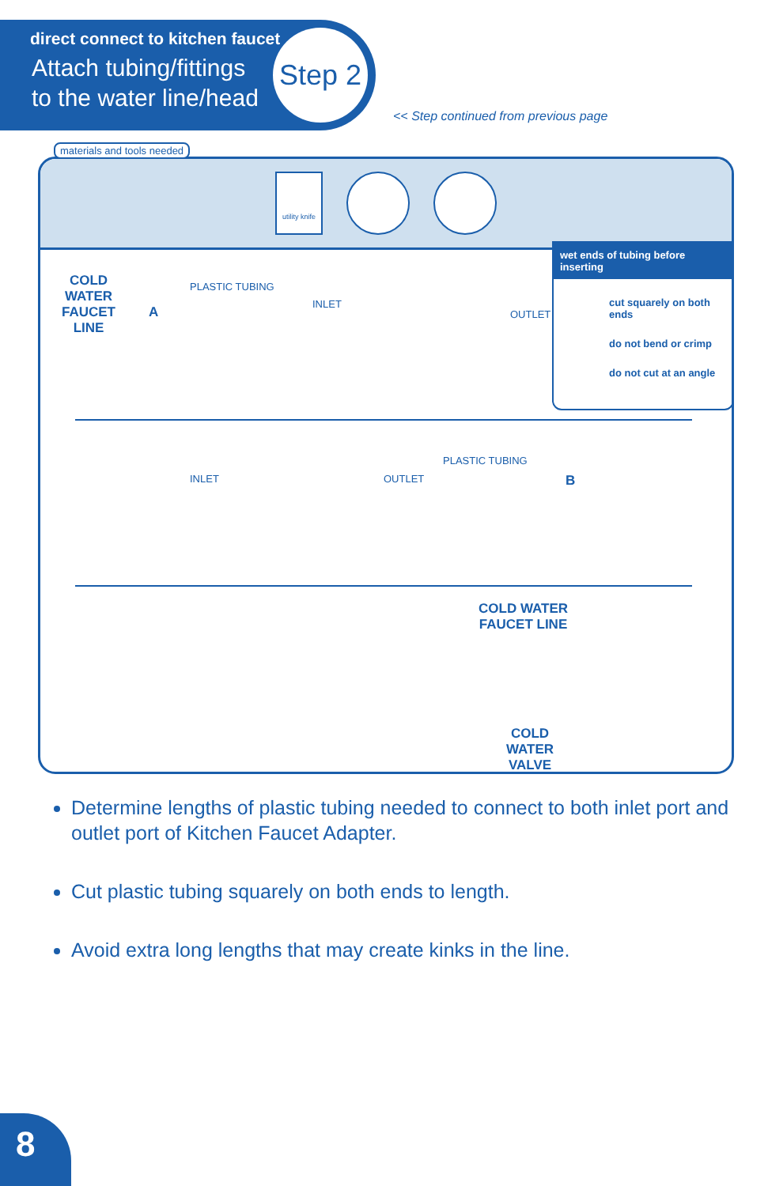direct connect to kitchen faucet
Attach tubing/fittings
to the water line/head
Step 2
<< Step continued from previous page
utility knife
materials and tools needed
COLD
WATER
FAUCET
LINE
A
PLASTIC TUBING
INLET
OUTLET
wet ends of tubing before inserting
cut squarely on both ends
do not bend or crimp
do not cut at an angle
INLET OUTLET
PLASTIC TUBING
B
COLD WATER
FAUCET LINE
COLD
WATER
VALVE
Determine lengths of plastic tubing needed to connect to both inlet port and outlet port of Kitchen Faucet Adapter.
Cut plastic tubing squarely on both ends to length.
Avoid extra long lengths that may create kinks in the line.
8